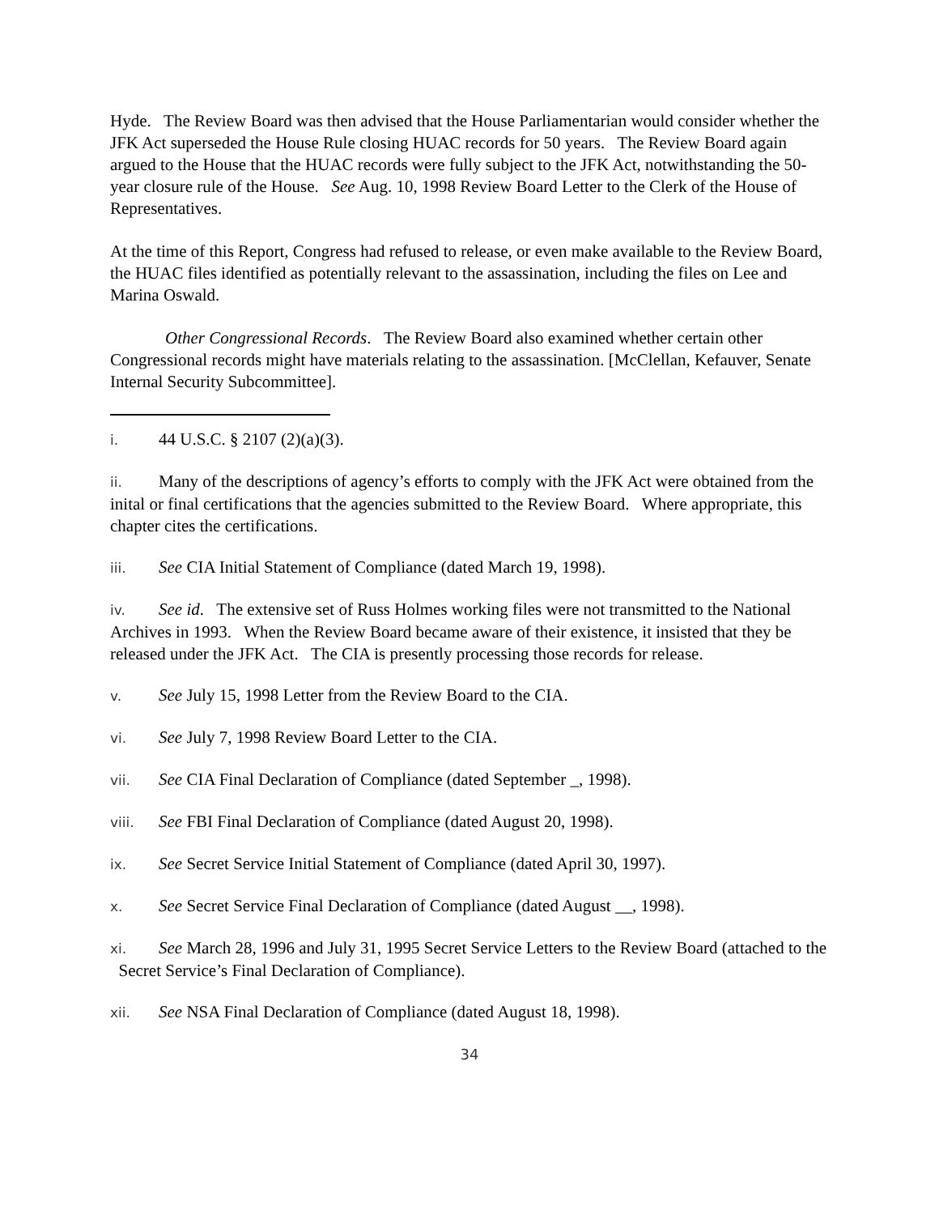Hyde. The Review Board was then advised that the House Parliamentarian would consider whether the JFK Act superseded the House Rule closing HUAC records for 50 years. The Review Board again argued to the House that the HUAC records were fully subject to the JFK Act, notwithstanding the 50-year closure rule of the House. See Aug. 10, 1998 Review Board Letter to the Clerk of the House of Representatives.
At the time of this Report, Congress had refused to release, or even make available to the Review Board, the HUAC files identified as potentially relevant to the assassination, including the files on Lee and Marina Oswald.
Other Congressional Records. The Review Board also examined whether certain other Congressional records might have materials relating to the assassination. [McClellan, Kefauver, Senate Internal Security Subcommittee].
i. 44 U.S.C. § 2107 (2)(a)(3).
ii. Many of the descriptions of agency’s efforts to comply with the JFK Act were obtained from the inital or final certifications that the agencies submitted to the Review Board. Where appropriate, this chapter cites the certifications.
iii. See CIA Initial Statement of Compliance (dated March 19, 1998).
iv. See id. The extensive set of Russ Holmes working files were not transmitted to the National Archives in 1993. When the Review Board became aware of their existence, it insisted that they be released under the JFK Act. The CIA is presently processing those records for release.
v. See July 15, 1998 Letter from the Review Board to the CIA.
vi. See July 7, 1998 Review Board Letter to the CIA.
vii. See CIA Final Declaration of Compliance (dated September _, 1998).
viii. See FBI Final Declaration of Compliance (dated August 20, 1998).
ix. See Secret Service Initial Statement of Compliance (dated April 30, 1997).
x. See Secret Service Final Declaration of Compliance (dated August __, 1998).
xi. See March 28, 1996 and July 31, 1995 Secret Service Letters to the Review Board (attached to the Secret Service’s Final Declaration of Compliance).
xii. See NSA Final Declaration of Compliance (dated August 18, 1998).
34